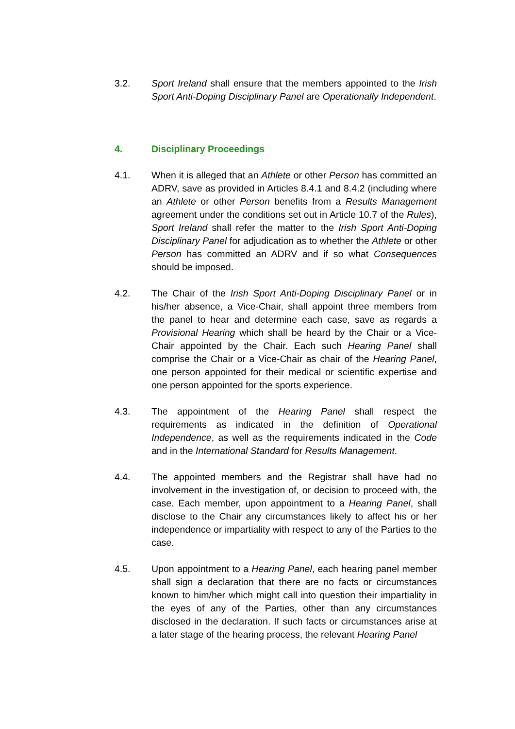3.2. Sport Ireland shall ensure that the members appointed to the Irish Sport Anti-Doping Disciplinary Panel are Operationally Independent.
4. Disciplinary Proceedings
4.1. When it is alleged that an Athlete or other Person has committed an ADRV, save as provided in Articles 8.4.1 and 8.4.2 (including where an Athlete or other Person benefits from a Results Management agreement under the conditions set out in Article 10.7 of the Rules), Sport Ireland shall refer the matter to the Irish Sport Anti-Doping Disciplinary Panel for adjudication as to whether the Athlete or other Person has committed an ADRV and if so what Consequences should be imposed.
4.2. The Chair of the Irish Sport Anti-Doping Disciplinary Panel or in his/her absence, a Vice-Chair, shall appoint three members from the panel to hear and determine each case, save as regards a Provisional Hearing which shall be heard by the Chair or a Vice-Chair appointed by the Chair. Each such Hearing Panel shall comprise the Chair or a Vice-Chair as chair of the Hearing Panel, one person appointed for their medical or scientific expertise and one person appointed for the sports experience.
4.3. The appointment of the Hearing Panel shall respect the requirements as indicated in the definition of Operational Independence, as well as the requirements indicated in the Code and in the International Standard for Results Management.
4.4. The appointed members and the Registrar shall have had no involvement in the investigation of, or decision to proceed with, the case. Each member, upon appointment to a Hearing Panel, shall disclose to the Chair any circumstances likely to affect his or her independence or impartiality with respect to any of the Parties to the case.
4.5. Upon appointment to a Hearing Panel, each hearing panel member shall sign a declaration that there are no facts or circumstances known to him/her which might call into question their impartiality in the eyes of any of the Parties, other than any circumstances disclosed in the declaration. If such facts or circumstances arise at a later stage of the hearing process, the relevant Hearing Panel